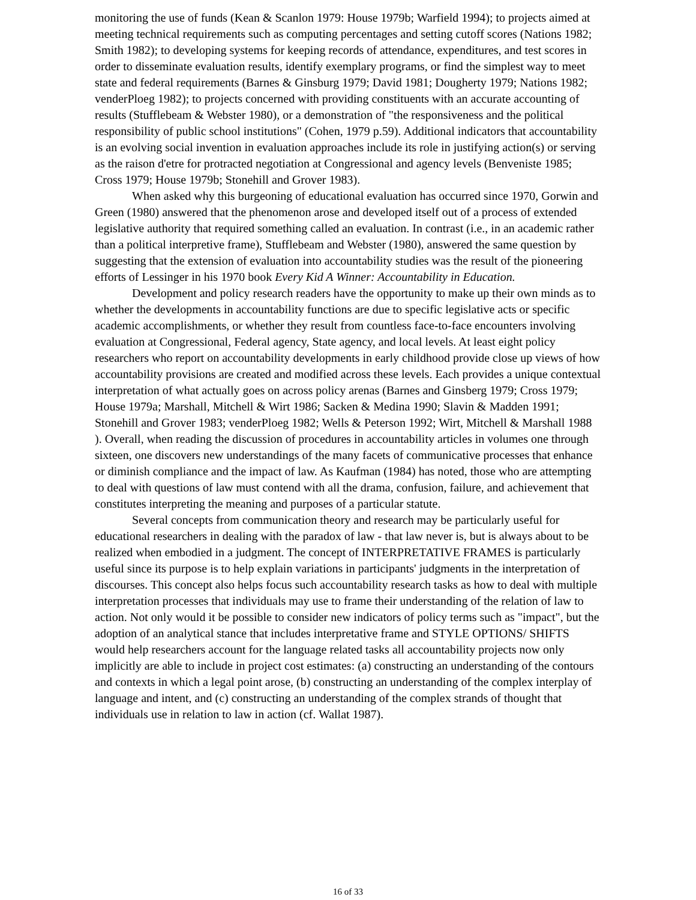monitoring the use of funds (Kean & Scanlon 1979: House 1979b; Warfield 1994); to projects aimed at meeting technical requirements such as computing percentages and setting cutoff scores (Nations 1982; Smith 1982); to developing systems for keeping records of attendance, expenditures, and test scores in order to disseminate evaluation results, identify exemplary programs, or find the simplest way to meet state and federal requirements (Barnes & Ginsburg 1979; David 1981; Dougherty 1979; Nations 1982; venderPloeg 1982); to projects concerned with providing constituents with an accurate accounting of results (Stufflebeam & Webster 1980), or a demonstration of "the responsiveness and the political responsibility of public school institutions" (Cohen, 1979 p.59). Additional indicators that accountability is an evolving social invention in evaluation approaches include its role in justifying action(s) or serving as the raison d'etre for protracted negotiation at Congressional and agency levels (Benveniste 1985; Cross 1979; House 1979b; Stonehill and Grover 1983).
When asked why this burgeoning of educational evaluation has occurred since 1970, Gorwin and Green (1980) answered that the phenomenon arose and developed itself out of a process of extended legislative authority that required something called an evaluation. In contrast (i.e., in an academic rather than a political interpretive frame), Stufflebeam and Webster (1980), answered the same question by suggesting that the extension of evaluation into accountability studies was the result of the pioneering efforts of Lessinger in his 1970 book Every Kid A Winner: Accountability in Education.
Development and policy research readers have the opportunity to make up their own minds as to whether the developments in accountability functions are due to specific legislative acts or specific academic accomplishments, or whether they result from countless face-to-face encounters involving evaluation at Congressional, Federal agency, State agency, and local levels. At least eight policy researchers who report on accountability developments in early childhood provide close up views of how accountability provisions are created and modified across these levels. Each provides a unique contextual interpretation of what actually goes on across policy arenas (Barnes and Ginsberg 1979; Cross 1979; House 1979a; Marshall, Mitchell & Wirt 1986; Sacken & Medina 1990; Slavin & Madden 1991; Stonehill and Grover 1983; venderPloeg 1982; Wells & Peterson 1992; Wirt, Mitchell & Marshall 1988 ). Overall, when reading the discussion of procedures in accountability articles in volumes one through sixteen, one discovers new understandings of the many facets of communicative processes that enhance or diminish compliance and the impact of law. As Kaufman (1984) has noted, those who are attempting to deal with questions of law must contend with all the drama, confusion, failure, and achievement that constitutes interpreting the meaning and purposes of a particular statute.
Several concepts from communication theory and research may be particularly useful for educational researchers in dealing with the paradox of law - that law never is, but is always about to be realized when embodied in a judgment. The concept of INTERPRETATIVE FRAMES is particularly useful since its purpose is to help explain variations in participants' judgments in the interpretation of discourses. This concept also helps focus such accountability research tasks as how to deal with multiple interpretation processes that individuals may use to frame their understanding of the relation of law to action. Not only would it be possible to consider new indicators of policy terms such as "impact", but the adoption of an analytical stance that includes interpretative frame and STYLE OPTIONS/ SHIFTS would help researchers account for the language related tasks all accountability projects now only implicitly are able to include in project cost estimates: (a) constructing an understanding of the contours and contexts in which a legal point arose, (b) constructing an understanding of the complex interplay of language and intent, and (c) constructing an understanding of the complex strands of thought that individuals use in relation to law in action (cf. Wallat 1987).
16 of 33